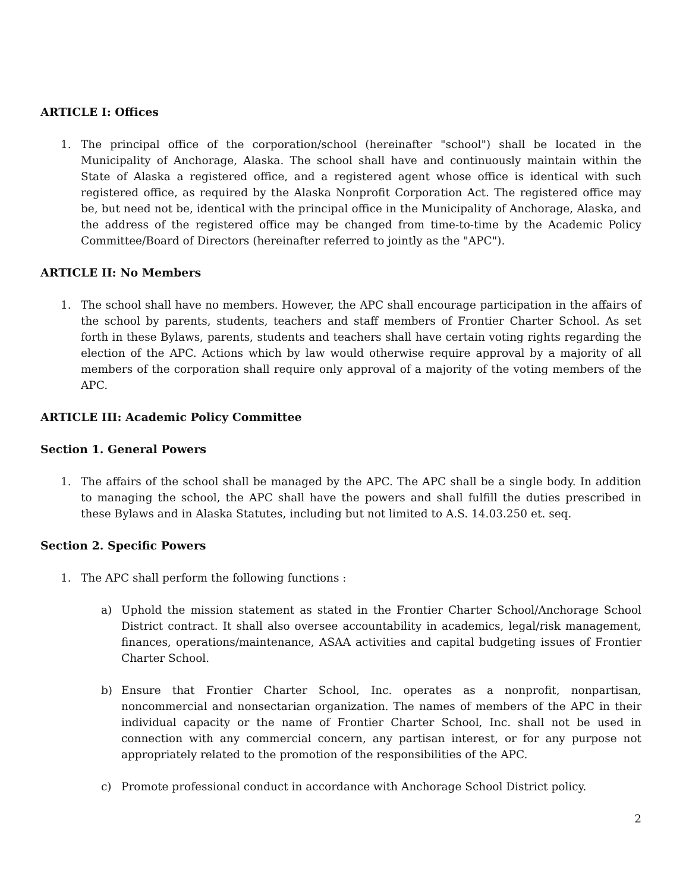ARTICLE I: Offices
1. The principal office of the corporation/school (hereinafter "school") shall be located in the Municipality of Anchorage, Alaska. The school shall have and continuously maintain within the State of Alaska a registered office, and a registered agent whose office is identical with such registered office, as required by the Alaska Nonprofit Corporation Act. The registered office may be, but need not be, identical with the principal office in the Municipality of Anchorage, Alaska, and the address of the registered office may be changed from time-to-time by the Academic Policy Committee/Board of Directors (hereinafter referred to jointly as the "APC").
ARTICLE II: No Members
1. The school shall have no members. However, the APC shall encourage participation in the affairs of the school by parents, students, teachers and staff members of Frontier Charter School. As set forth in these Bylaws, parents, students and teachers shall have certain voting rights regarding the election of the APC. Actions which by law would otherwise require approval by a majority of all members of the corporation shall require only approval of a majority of the voting members of the APC.
ARTICLE III: Academic Policy Committee
Section 1. General Powers
1. The affairs of the school shall be managed by the APC. The APC shall be a single body. In addition to managing the school, the APC shall have the powers and shall fulfill the duties prescribed in these Bylaws and in Alaska Statutes, including but not limited to A.S. 14.03.250 et. seq.
Section 2. Specific Powers
1. The APC shall perform the following functions :
a) Uphold the mission statement as stated in the Frontier Charter School/Anchorage School District contract. It shall also oversee accountability in academics, legal/risk management, finances, operations/maintenance, ASAA activities and capital budgeting issues of Frontier Charter School.
b) Ensure that Frontier Charter School, Inc. operates as a nonprofit, nonpartisan, noncommercial and nonsectarian organization. The names of members of the APC in their individual capacity or the name of Frontier Charter School, Inc. shall not be used in connection with any commercial concern, any partisan interest, or for any purpose not appropriately related to the promotion of the responsibilities of the APC.
c) Promote professional conduct in accordance with Anchorage School District policy.
2